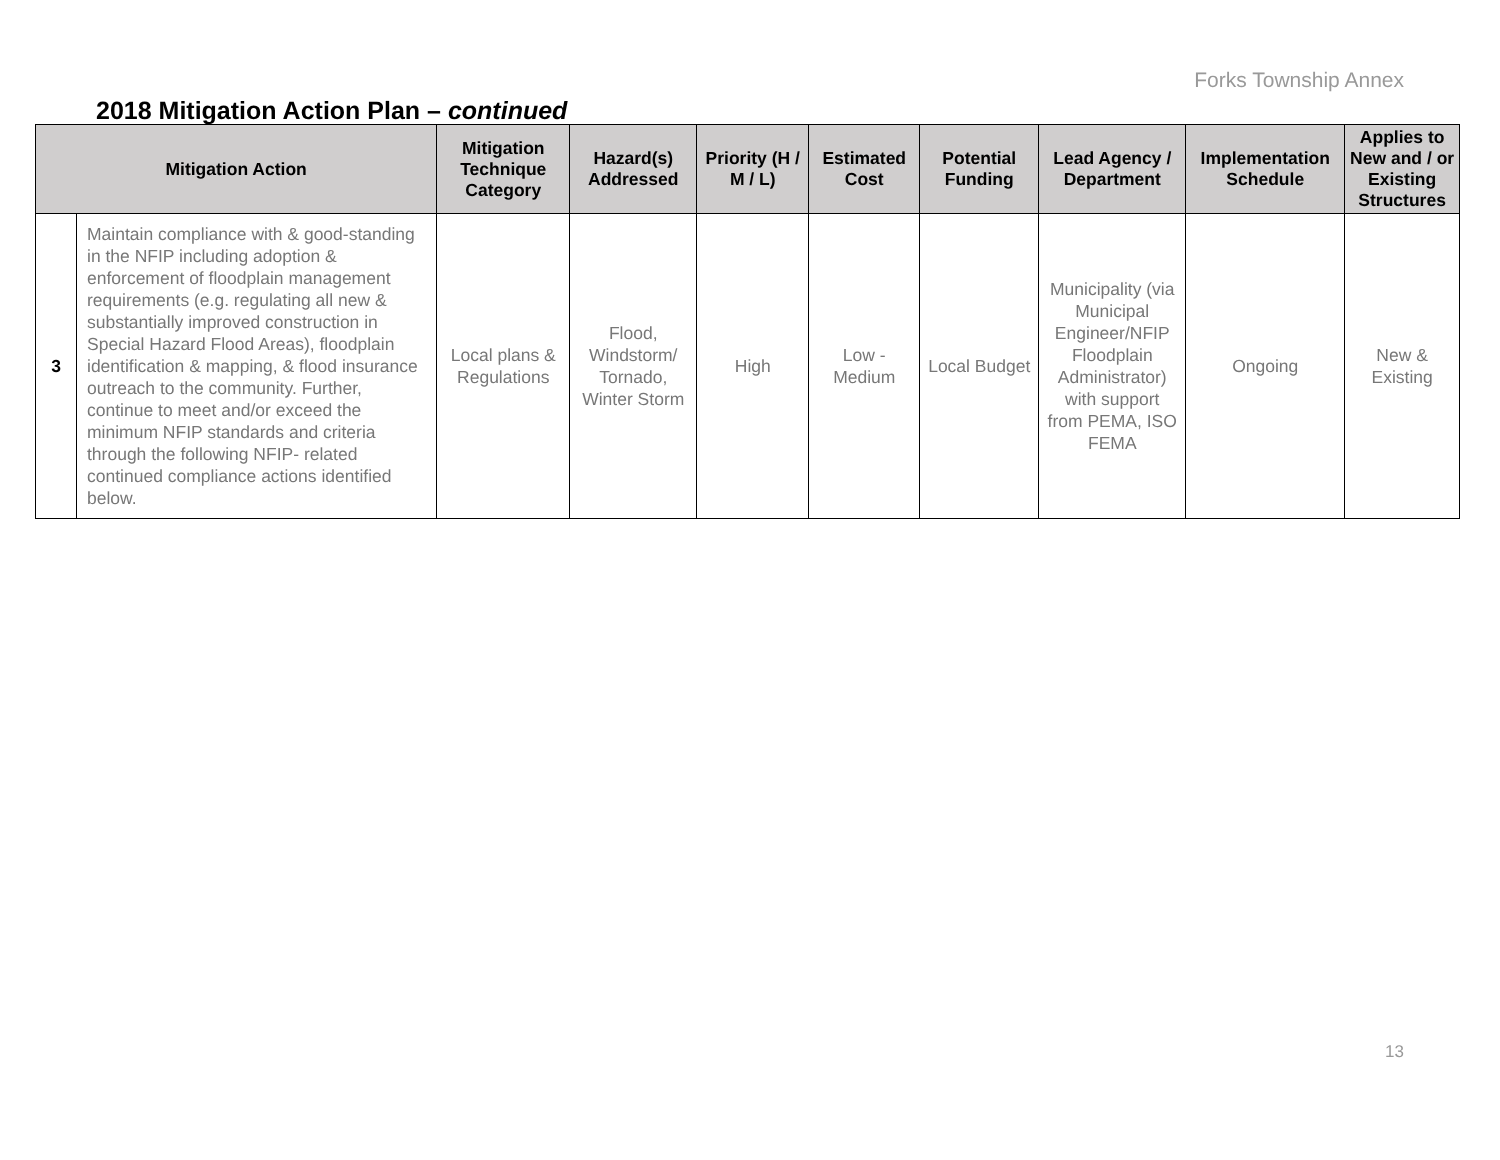Forks Township Annex
2018 Mitigation Action Plan – continued
| Mitigation Action | | Mitigation Technique Category | Hazard(s) Addressed | Priority (H / M / L) | Estimated Cost | Potential Funding | Lead Agency / Department | Implementation Schedule | Applies to New and / or Existing Structures |
| --- | --- | --- | --- | --- | --- | --- | --- | --- | --- |
| 3 | Maintain compliance with & good-standing in the NFIP including adoption & enforcement of floodplain management requirements (e.g. regulating all new & substantially improved construction in Special Hazard Flood Areas), floodplain identification & mapping, & flood insurance outreach to the community. Further, continue to meet and/or exceed the minimum NFIP standards and criteria through the following NFIP- related continued compliance actions identified below. | Local plans & Regulations | Flood, Windstorm/ Tornado, Winter Storm | High | Low - Medium | Local Budget | Municipality (via Municipal Engineer/NFIP Floodplain Administrator) with support from PEMA, ISO FEMA | Ongoing | New & Existing |
13